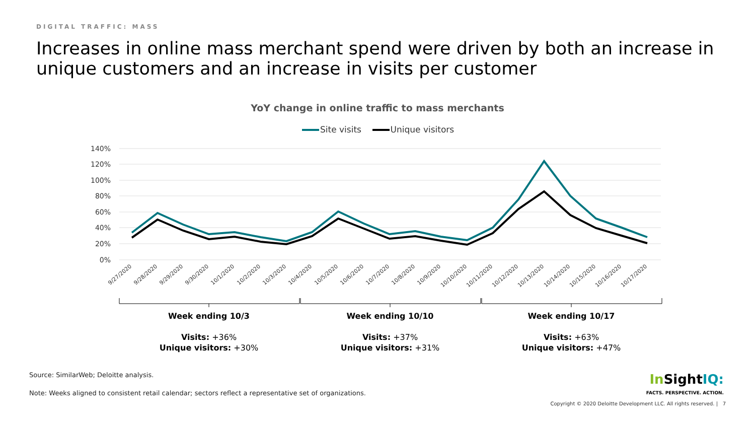DIGITAL TRAFFIC: MASS
Increases in online mass merchant spend were driven by both an increase in unique customers and an increase in visits per customer
YoY change in online traffic to mass merchants
Site visits Unique visitors
140%
120%
100%
80%
60%
40%
20%
0%
9/27/2020
9/28/2020
9/29/2020
9/30/2020
10/1/2020
10/2/2020
10/3/2020
10/4/2020
10/5/2020
10/6/2020
10/7/2020
10/8/2020
10/9/2020
10/10/2020
10/11/2020
10/12/2020
10/13/2020
10/14/2020
10/15/2020
10/16/2020
10/17/2020
Week ending 10/3
Visits: +36%
Unique visitors: +30%
Week ending 10/10
Visits: +37%
Unique visitors: +31%
Week ending 10/17
Visits: +63%
Unique visitors: +47%
Source: SimilarWeb; Deloitte analysis.
Note: Weeks aligned to consistent retail calendar; sectors reflect a representative set of organizations.
In Sight IQ:
FACTS. PERSPECTIVE. ACTION.
Copyright © 2020 Deloitte Development LLC. All rights reserved. | 7